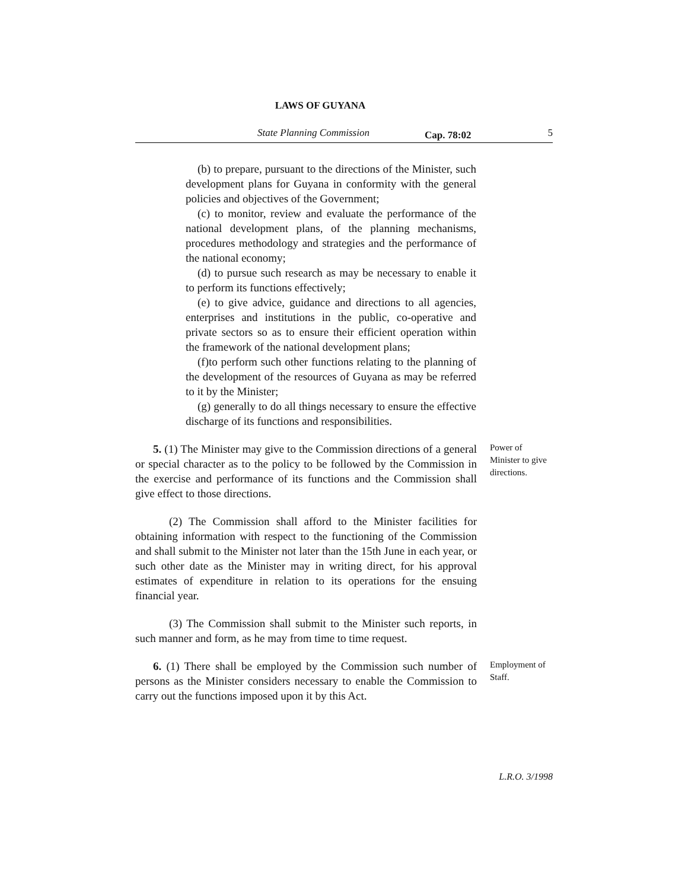LAWS OF GUYANA
State Planning Commission Cap. 78:02 5
(b) to prepare, pursuant to the directions of the Minister, such development plans for Guyana in conformity with the general policies and objectives of the Government;
(c) to monitor, review and evaluate the performance of the national development plans, of the planning mechanisms, procedures methodology and strategies and the performance of the national economy;
(d) to pursue such research as may be necessary to enable it to perform its functions effectively;
(e) to give advice, guidance and directions to all agencies, enterprises and institutions in the public, co-operative and private sectors so as to ensure their efficient operation within the framework of the national development plans;
(f)to perform such other functions relating to the planning of the development of the resources of Guyana as may be referred to it by the Minister;
(g) generally to do all things necessary to ensure the effective discharge of its functions and responsibilities.
5. (1) The Minister may give to the Commission directions of a general or special character as to the policy to be followed by the Commission in the exercise and performance of its functions and the Commission shall give effect to those directions.
Power of Minister to give directions.
(2) The Commission shall afford to the Minister facilities for obtaining information with respect to the functioning of the Commission and shall submit to the Minister not later than the 15th June in each year, or such other date as the Minister may in writing direct, for his approval estimates of expenditure in relation to its operations for the ensuing financial year.
(3) The Commission shall submit to the Minister such reports, in such manner and form, as he may from time to time request.
6. (1) There shall be employed by the Commission such number of persons as the Minister considers necessary to enable the Commission to carry out the functions imposed upon it by this Act.
Employment of Staff.
L.R.O. 3/1998